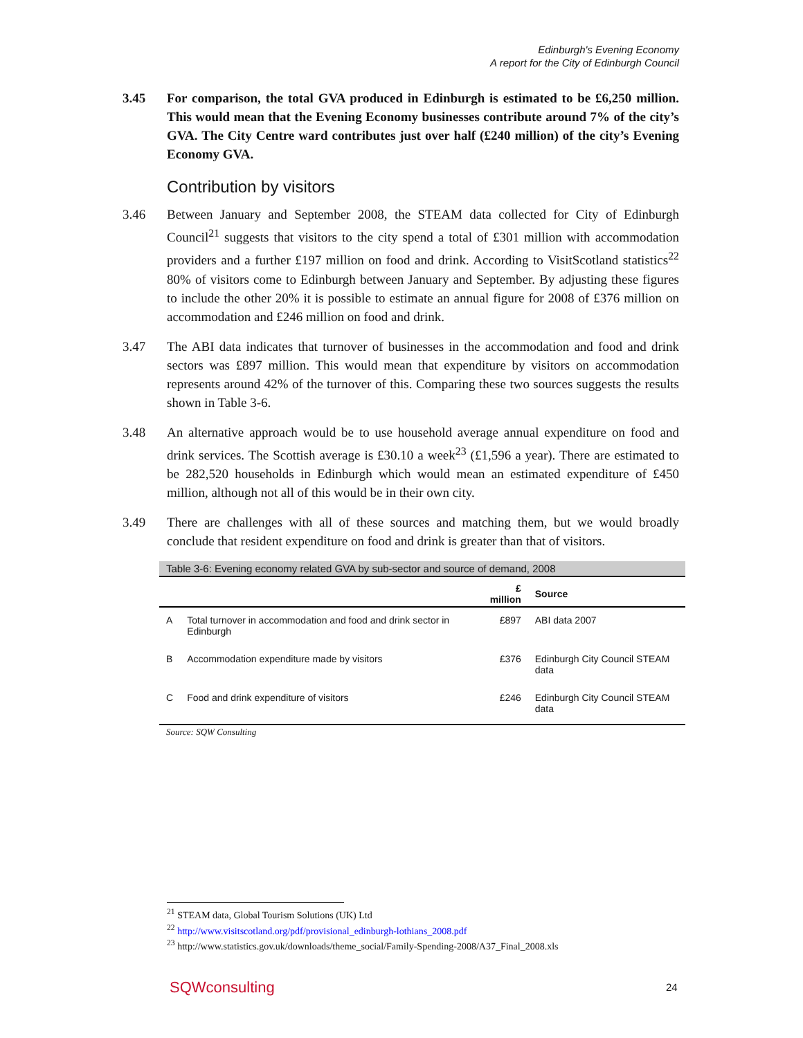Edinburgh's Evening Economy
A report for the City of Edinburgh Council
3.45 For comparison, the total GVA produced in Edinburgh is estimated to be £6,250 million. This would mean that the Evening Economy businesses contribute around 7% of the city’s GVA. The City Centre ward contributes just over half (£240 million) of the city’s Evening Economy GVA.
Contribution by visitors
3.46 Between January and September 2008, the STEAM data collected for City of Edinburgh Council<sup>21</sup> suggests that visitors to the city spend a total of £301 million with accommodation providers and a further £197 million on food and drink. According to VisitScotland statistics<sup>22</sup> 80% of visitors come to Edinburgh between January and September. By adjusting these figures to include the other 20% it is possible to estimate an annual figure for 2008 of £376 million on accommodation and £246 million on food and drink.
3.47 The ABI data indicates that turnover of businesses in the accommodation and food and drink sectors was £897 million. This would mean that expenditure by visitors on accommodation represents around 42% of the turnover of this. Comparing these two sources suggests the results shown in Table 3-6.
3.48 An alternative approach would be to use household average annual expenditure on food and drink services. The Scottish average is £30.10 a week<sup>23</sup> (£1,596 a year). There are estimated to be 282,520 households in Edinburgh which would mean an estimated expenditure of £450 million, although not all of this would be in their own city.
3.49 There are challenges with all of these sources and matching them, but we would broadly conclude that resident expenditure on food and drink is greater than that of visitors.
Table 3-6: Evening economy related GVA by sub-sector and source of demand, 2008
| | | £ million | Source |
| --- | --- | --- | --- |
| A | Total turnover in accommodation and food and drink sector in Edinburgh | £897 | ABI data 2007 |
| B | Accommodation expenditure made by visitors | £376 | Edinburgh City Council STEAM data |
| C | Food and drink expenditure of visitors | £246 | Edinburgh City Council STEAM data |
Source: SQW Consulting
<sup>21</sup> STEAM data, Global Tourism Solutions (UK) Ltd
<sup>22</sup> http://www.visitscotland.org/pdf/provisional_edinburgh-lothians_2008.pdf
<sup>23</sup> http://www.statistics.gov.uk/downloads/theme_social/Family-Spending-2008/A37_Final_2008.xls
SQWconsulting 24